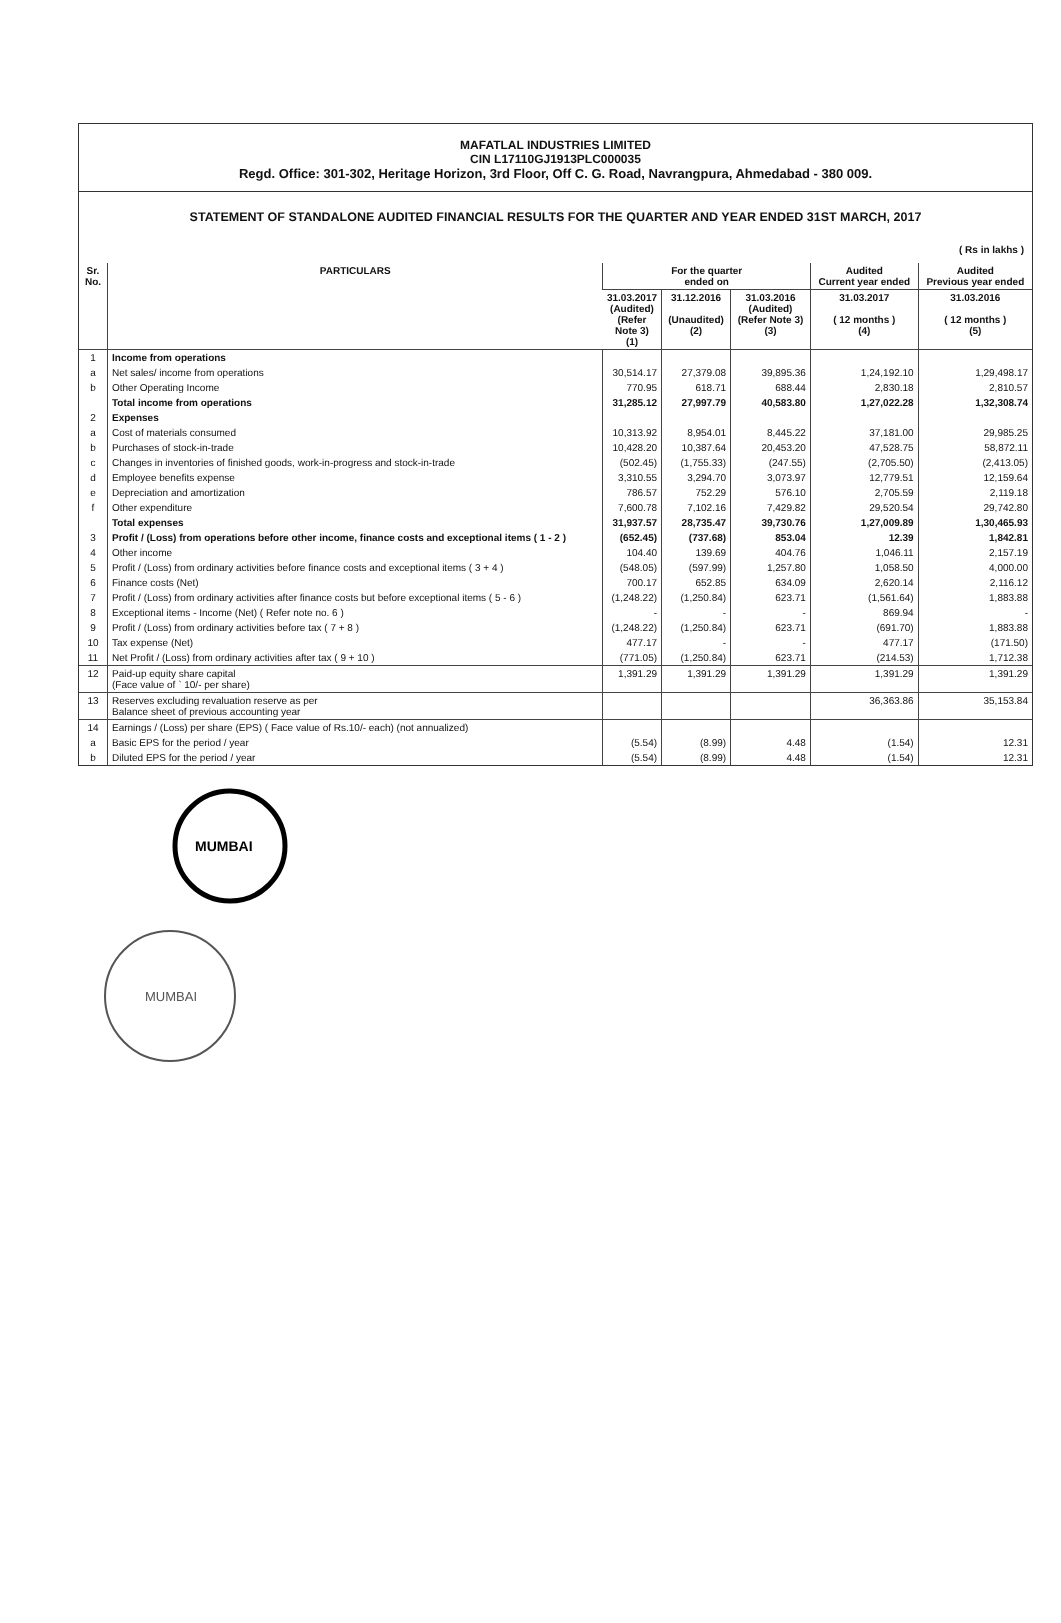MAFATLAL INDUSTRIES LIMITED
CIN L17110GJ1913PLC000035
Regd. Office: 301-302, Heritage Horizon, 3rd Floor, Off C. G. Road, Navrangpura, Ahmedabad - 380 009.
STATEMENT OF STANDALONE AUDITED FINANCIAL RESULTS FOR THE QUARTER AND YEAR ENDED 31ST MARCH, 2017
( Rs in lakhs )
| Sr. No. | PARTICULARS | For the quarter ended on | | | Audited Current year ended | Audited Previous year ended |
| --- | --- | --- | --- | --- | --- | --- |
| | | 31.03.2017 (Audited) (Refer Note 3) (1) | 31.12.2016 (Unaudited) (2) | 31.03.2016 (Audited) (Refer Note 3) (3) | 31.03.2017 ( 12 months ) (4) | 31.03.2016 ( 12 months ) (5) |
| 1 | Income from operations | | | | | |
| a | Net sales/ income from operations | 30,514.17 | 27,379.08 | 39,895.36 | 1,24,192.10 | 1,29,498.17 |
| b | Other Operating Income | 770.95 | 618.71 | 688.44 | 2,830.18 | 2,810.57 |
| | Total income from operations | 31,285.12 | 27,997.79 | 40,583.80 | 1,27,022.28 | 1,32,308.74 |
| 2 | Expenses | | | | | |
| a | Cost of materials consumed | 10,313.92 | 8,954.01 | 8,445.22 | 37,181.00 | 29,985.25 |
| b | Purchases of stock-in-trade | 10,428.20 | 10,387.64 | 20,453.20 | 47,528.75 | 58,872.11 |
| c | Changes in inventories of finished goods, work-in-progress and stock-in-trade | (502.45) | (1,755.33) | (247.55) | (2,705.50) | (2,413.05) |
| d | Employee benefits expense | 3,310.55 | 3,294.70 | 3,073.97 | 12,779.51 | 12,159.64 |
| e | Depreciation and amortization | 786.57 | 752.29 | 576.10 | 2,705.59 | 2,119.18 |
| f | Other expenditure | 7,600.78 | 7,102.16 | 7,429.82 | 29,520.54 | 29,742.80 |
| | Total expenses | 31,937.57 | 28,735.47 | 39,730.76 | 1,27,009.89 | 1,30,465.93 |
| 3 | Profit / (Loss) from operations before other income, finance costs and exceptional items ( 1 - 2 ) | (652.45) | (737.68) | 853.04 | 12.39 | 1,842.81 |
| 4 | Other income | 104.40 | 139.69 | 404.76 | 1,046.11 | 2,157.19 |
| 5 | Profit / (Loss) from ordinary activities before finance costs and exceptional items ( 3 + 4 ) | (548.05) | (597.99) | 1,257.80 | 1,058.50 | 4,000.00 |
| 6 | Finance costs (Net) | 700.17 | 652.85 | 634.09 | 2,620.14 | 2,116.12 |
| 7 | Profit / (Loss) from ordinary activities after finance costs but before exceptional items ( 5 - 6 ) | (1,248.22) | (1,250.84) | 623.71 | (1,561.64) | 1,883.88 |
| 8 | Exceptional items - Income (Net) ( Refer note no. 6 ) | - | - | - | 869.94 | - |
| 9 | Profit / (Loss) from ordinary activities before tax ( 7 + 8 ) | (1,248.22) | (1,250.84) | 623.71 | (691.70) | 1,883.88 |
| 10 | Tax expense (Net) | 477.17 | - | - | 477.17 | (171.50) |
| 11 | Net Profit / (Loss) from ordinary activities after tax ( 9 + 10 ) | (771.05) | (1,250.84) | 623.71 | (214.53) | 1,712.38 |
| 12 | Paid-up equity share capital (Face value of ` 10/- per share) | 1,391.29 | 1,391.29 | 1,391.29 | 1,391.29 | 1,391.29 |
| 13 | Reserves excluding revaluation reserve as per Balance sheet of previous accounting year | | | | 36,363.86 | 35,153.84 |
| 14 | Earnings / (Loss) per share (EPS) ( Face value of Rs.10/- each) (not annualized) | | | | | |
| a | Basic EPS for the period / year | (5.54) | (8.99) | 4.48 | (1.54) | 12.31 |
| b | Diluted EPS for the period / year | (5.54) | (8.99) | 4.48 | (1.54) | 12.31 |
MUMBAI
MUMBAI